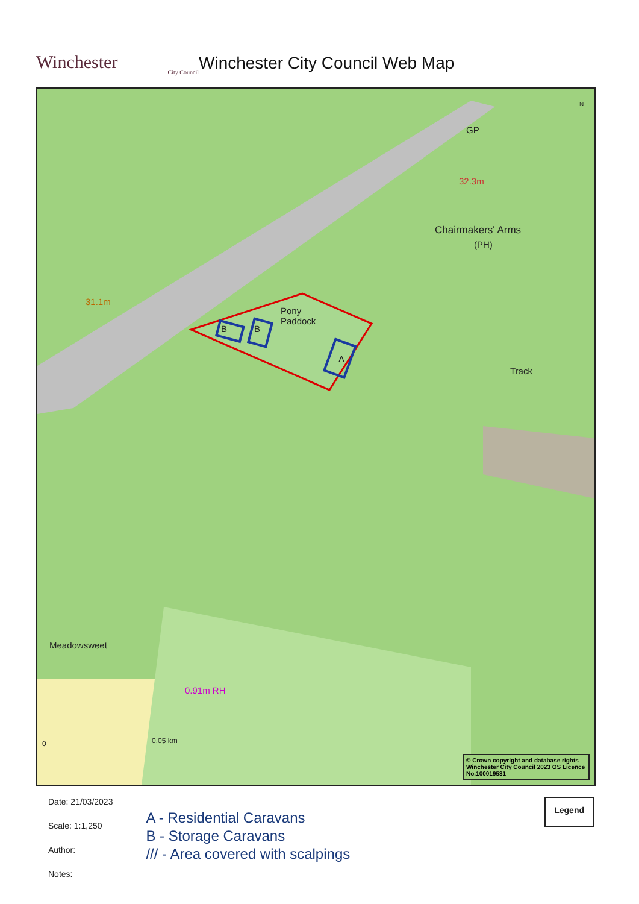Winchester
City Council
Winchester City Council Web Map
GP
32.3m
Chairmakers' Arms
(PH)
31.1m
Pony
Paddock
B B
A
Track
Meadowsweet
0.91m RH
N
0 0.05 km
© Crown copyright and database rights Winchester City Council 2023 OS Licence No.100019531
Date: 21/03/2023
Scale: 1:1,250
Author:
Notes:
A - Residential Caravans
B - Storage Caravans
/// - Area covered with scalpings
Legend